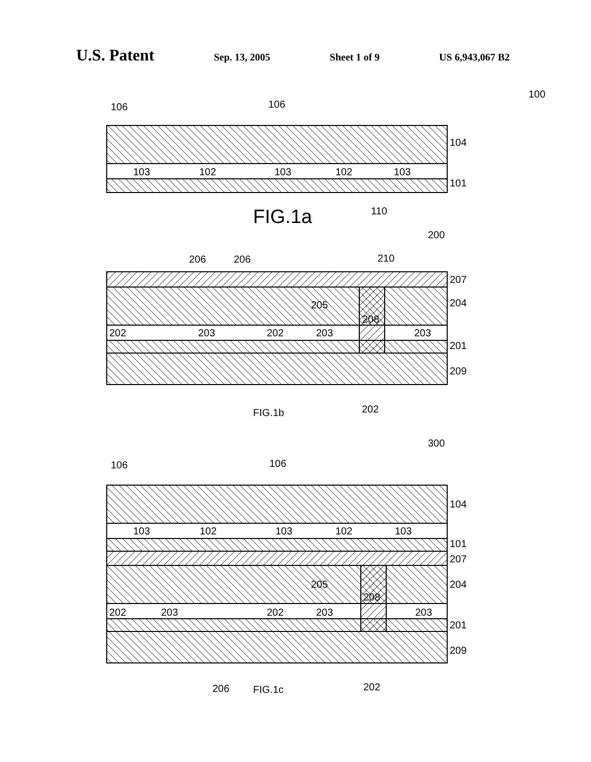U.S. Patent Sep. 13, 2005 Sheet 1 of 9 US 6,943,067 B2
100
106
106
104
101
103
102
103
102
103
110
FIG.1a
200
206
206
210
207
204
205
208
202
203
202
203
203
201
209
202
FIG.1b
300
106
106
104
103
102
103
102
103
101
207
204
205
208
202
203
202
203
203
201
209
206
FIG.1c
202